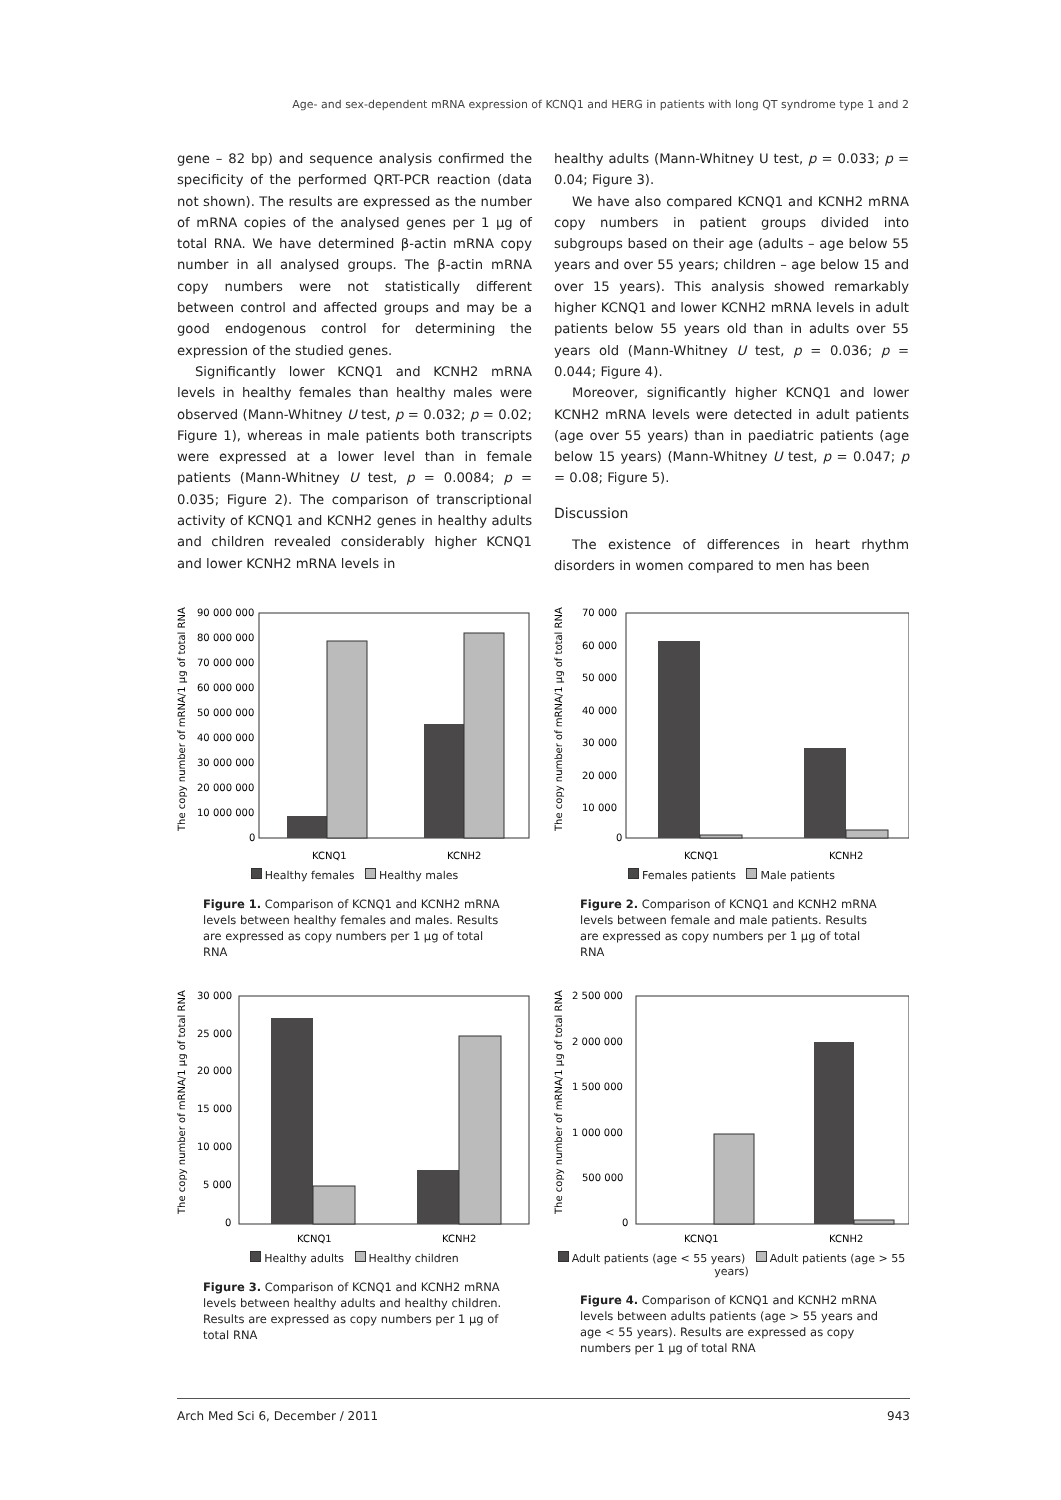Age- and sex-dependent mRNA expression of KCNQ1 and HERG in patients with long QT syndrome type 1 and 2
gene – 82 bp) and sequence analysis confirmed the specificity of the performed QRT-PCR reaction (data not shown). The results are expressed as the number of mRNA copies of the analysed genes per 1 µg of total RNA. We have determined β-actin mRNA copy number in all analysed groups. The β-actin mRNA copy numbers were not statistically different between control and affected groups and may be a good endogenous control for determining the expression of the studied genes.
Significantly lower KCNQ1 and KCNH2 mRNA levels in healthy females than healthy males were observed (Mann-Whitney U test, p = 0.032; p = 0.02; Figure 1), whereas in male patients both transcripts were expressed at a lower level than in female patients (Mann-Whitney U test, p = 0.0084; p = 0.035; Figure 2). The comparison of transcriptional activity of KCNQ1 and KCNH2 genes in healthy adults and children revealed considerably higher KCNQ1 and lower KCNH2 mRNA levels in
healthy adults (Mann-Whitney U test, p = 0.033; p = 0.04; Figure 3).
We have also compared KCNQ1 and KCNH2 mRNA copy numbers in patient groups divided into subgroups based on their age (adults – age below 55 years and over 55 years; children – age below 15 and over 15 years). This analysis showed remarkably higher KCNQ1 and lower KCNH2 mRNA levels in adult patients below 55 years old than in adults over 55 years old (Mann-Whitney U test, p = 0.036; p = 0.044; Figure 4).
Moreover, significantly higher KCNQ1 and lower KCNH2 mRNA levels were detected in adult patients (age over 55 years) than in paediatric patients (age below 15 years) (Mann-Whitney U test, p = 0.047; p = 0.08; Figure 5).
Discussion
The existence of differences in heart rhythm disorders in women compared to men has been
The copy number of mRNA/1 µg of total RNA
90 000 000
80 000 000
70 000 000
60 000 000
50 000 000
40 000 000
30 000 000
20 000 000
10 000 000
0
KCNQ1
KCNH2
Healthy females Healthy males
Figure 1. Comparison of KCNQ1 and KCNH2 mRNA levels between healthy females and males. Results are expressed as copy numbers per 1 µg of total RNA
The copy number of mRNA/1 µg of total RNA
70 000
60 000
50 000
40 000
30 000
20 000
10 000
0
KCNQ1
KCNH2
Females patients Male patients
Figure 2. Comparison of KCNQ1 and KCNH2 mRNA levels between female and male patients. Results are expressed as copy numbers per 1 µg of total RNA
The copy number of mRNA/1 µg of total RNA
30 000
25 000
20 000
15 000
10 000
5 000
0
KCNQ1
KCNH2
Healthy adults Healthy children
Figure 3. Comparison of KCNQ1 and KCNH2 mRNA levels between healthy adults and healthy children. Results are expressed as copy numbers per 1 µg of total RNA
The copy number of mRNA/1 µg of total RNA
2 500 000
2 000 000
1 500 000
1 000 000
500 000
0
KCNQ1
KCNH2
Adult patients (age < 55 years) Adult patients (age > 55 years)
Figure 4. Comparison of KCNQ1 and KCNH2 mRNA levels between adults patients (age > 55 years and age < 55 years). Results are expressed as copy numbers per 1 µg of total RNA
Arch Med Sci 6, December / 2011 943